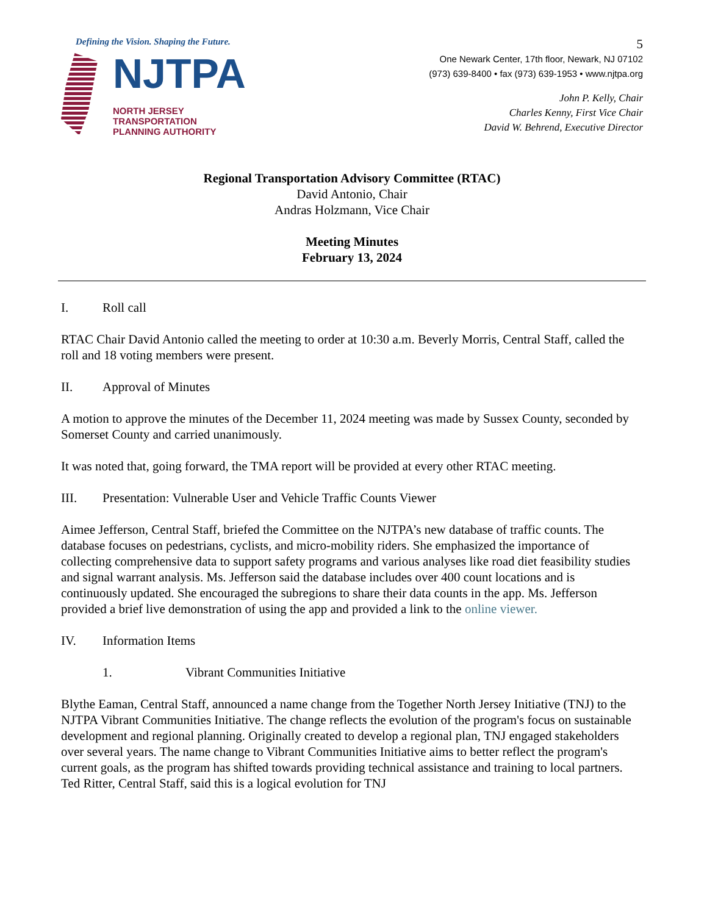Defining the Vision. Shaping the Future.
NJTPA
NORTH JERSEY
TRANSPORTATION
PLANNING AUTHORITY
5
One Newark Center, 17th floor, Newark, NJ 07102
(973) 639-8400 • fax (973) 639-1953 • www.njtpa.org
John P. Kelly, Chair
Charles Kenny, First Vice Chair
David W. Behrend, Executive Director
Regional Transportation Advisory Committee (RTAC)
David Antonio, Chair
Andras Holzmann, Vice Chair
Meeting Minutes
February 13, 2024
I. Roll call
RTAC Chair David Antonio called the meeting to order at 10:30 a.m. Beverly Morris, Central Staff, called the roll and 18 voting members were present.
II. Approval of Minutes
A motion to approve the minutes of the December 11, 2024 meeting was made by Sussex County, seconded by Somerset County and carried unanimously.
It was noted that, going forward, the TMA report will be provided at every other RTAC meeting.
III. Presentation: Vulnerable User and Vehicle Traffic Counts Viewer
Aimee Jefferson, Central Staff, briefed the Committee on the NJTPA’s new database of traffic counts. The database focuses on pedestrians, cyclists, and micro-mobility riders. She emphasized the importance of collecting comprehensive data to support safety programs and various analyses like road diet feasibility studies and signal warrant analysis. Ms. Jefferson said the database includes over 400 count locations and is continuously updated. She encouraged the subregions to share their data counts in the app. Ms. Jefferson provided a brief live demonstration of using the app and provided a link to the online viewer.
IV. Information Items
1. Vibrant Communities Initiative
Blythe Eaman, Central Staff, announced a name change from the Together North Jersey Initiative (TNJ) to the NJTPA Vibrant Communities Initiative. The change reflects the evolution of the program's focus on sustainable development and regional planning. Originally created to develop a regional plan, TNJ engaged stakeholders over several years. The name change to Vibrant Communities Initiative aims to better reflect the program's current goals, as the program has shifted towards providing technical assistance and training to local partners. Ted Ritter, Central Staff, said this is a logical evolution for TNJ